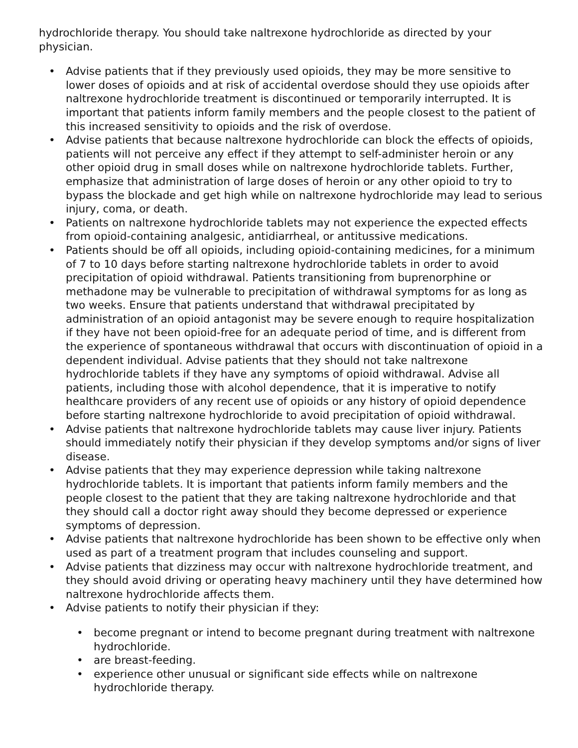hydrochloride therapy. You should take naltrexone hydrochloride as directed by your physician.
• Advise patients that if they previously used opioids, they may be more sensitive to lower doses of opioids and at risk of accidental overdose should they use opioids after naltrexone hydrochloride treatment is discontinued or temporarily interrupted. It is important that patients inform family members and the people closest to the patient of this increased sensitivity to opioids and the risk of overdose.
• Advise patients that because naltrexone hydrochloride can block the effects of opioids, patients will not perceive any effect if they attempt to self-administer heroin or any other opioid drug in small doses while on naltrexone hydrochloride tablets. Further, emphasize that administration of large doses of heroin or any other opioid to try to bypass the blockade and get high while on naltrexone hydrochloride may lead to serious injury, coma, or death.
• Patients on naltrexone hydrochloride tablets may not experience the expected effects from opioid-containing analgesic, antidiarrheal, or antitussive medications.
• Patients should be off all opioids, including opioid-containing medicines, for a minimum of 7 to 10 days before starting naltrexone hydrochloride tablets in order to avoid precipitation of opioid withdrawal. Patients transitioning from buprenorphine or methadone may be vulnerable to precipitation of withdrawal symptoms for as long as two weeks. Ensure that patients understand that withdrawal precipitated by administration of an opioid antagonist may be severe enough to require hospitalization if they have not been opioid-free for an adequate period of time, and is different from the experience of spontaneous withdrawal that occurs with discontinuation of opioid in a dependent individual. Advise patients that they should not take naltrexone hydrochloride tablets if they have any symptoms of opioid withdrawal. Advise all patients, including those with alcohol dependence, that it is imperative to notify healthcare providers of any recent use of opioids or any history of opioid dependence before starting naltrexone hydrochloride to avoid precipitation of opioid withdrawal.
• Advise patients that naltrexone hydrochloride tablets may cause liver injury. Patients should immediately notify their physician if they develop symptoms and/or signs of liver disease.
• Advise patients that they may experience depression while taking naltrexone hydrochloride tablets. It is important that patients inform family members and the people closest to the patient that they are taking naltrexone hydrochloride and that they should call a doctor right away should they become depressed or experience symptoms of depression.
• Advise patients that naltrexone hydrochloride has been shown to be effective only when used as part of a treatment program that includes counseling and support.
• Advise patients that dizziness may occur with naltrexone hydrochloride treatment, and they should avoid driving or operating heavy machinery until they have determined how naltrexone hydrochloride affects them.
• Advise patients to notify their physician if they:
• become pregnant or intend to become pregnant during treatment with naltrexone hydrochloride.
• are breast-feeding.
• experience other unusual or significant side effects while on naltrexone hydrochloride therapy.